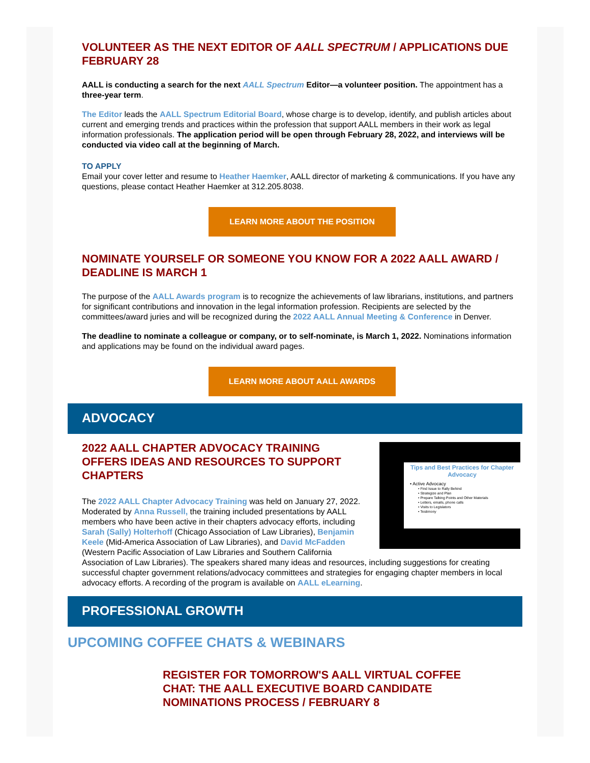VOLUNTEER AS THE NEXT EDITOR OF AALL SPECTRUM / APPLICATIONS DUE FEBRUARY 28
AALL is conducting a search for the next AALL Spectrum Editor—a volunteer position. The appointment has a three-year term.
The Editor leads the AALL Spectrum Editorial Board, whose charge is to develop, identify, and publish articles about current and emerging trends and practices within the profession that support AALL members in their work as legal information professionals. The application period will be open through February 28, 2022, and interviews will be conducted via video call at the beginning of March.
TO APPLY
Email your cover letter and resume to Heather Haemker, AALL director of marketing & communications. If you have any questions, please contact Heather Haemker at 312.205.8038.
LEARN MORE ABOUT THE POSITION
NOMINATE YOURSELF OR SOMEONE YOU KNOW FOR A 2022 AALL AWARD / DEADLINE IS MARCH 1
The purpose of the AALL Awards program is to recognize the achievements of law librarians, institutions, and partners for significant contributions and innovation in the legal information profession. Recipients are selected by the committees/award juries and will be recognized during the 2022 AALL Annual Meeting & Conference in Denver.
The deadline to nominate a colleague or company, or to self-nominate, is March 1, 2022. Nominations information and applications may be found on the individual award pages.
LEARN MORE ABOUT AALL AWARDS
ADVOCACY
Tips and Best Practices for Chapter Advocacy
• Active Advocacy
• Find Issue to Rally Behind
• Strategize and Plan
• Prepare Talking Points and Other Materials
• Letters, emails, phone calls
• Visits to Legislators
• Testimony
2022 AALL CHAPTER ADVOCACY TRAINING OFFERS IDEAS AND RESOURCES TO SUPPORT CHAPTERS
The 2022 AALL Chapter Advocacy Training was held on January 27, 2022. Moderated by Anna Russell, the training included presentations by AALL members who have been active in their chapters advocacy efforts, including Sarah (Sally) Holterhoff (Chicago Association of Law Libraries), Benjamin Keele (Mid-America Association of Law Libraries), and David McFadden (Western Pacific Association of Law Libraries and Southern California Association of Law Libraries). The speakers shared many ideas and resources, including suggestions for creating successful chapter government relations/advocacy committees and strategies for engaging chapter members in local advocacy efforts. A recording of the program is available on AALL eLearning.
PROFESSIONAL GROWTH
UPCOMING COFFEE CHATS & WEBINARS
REGISTER FOR TOMORROW'S AALL VIRTUAL COFFEE CHAT: THE AALL EXECUTIVE BOARD CANDIDATE NOMINATIONS PROCESS / FEBRUARY 8